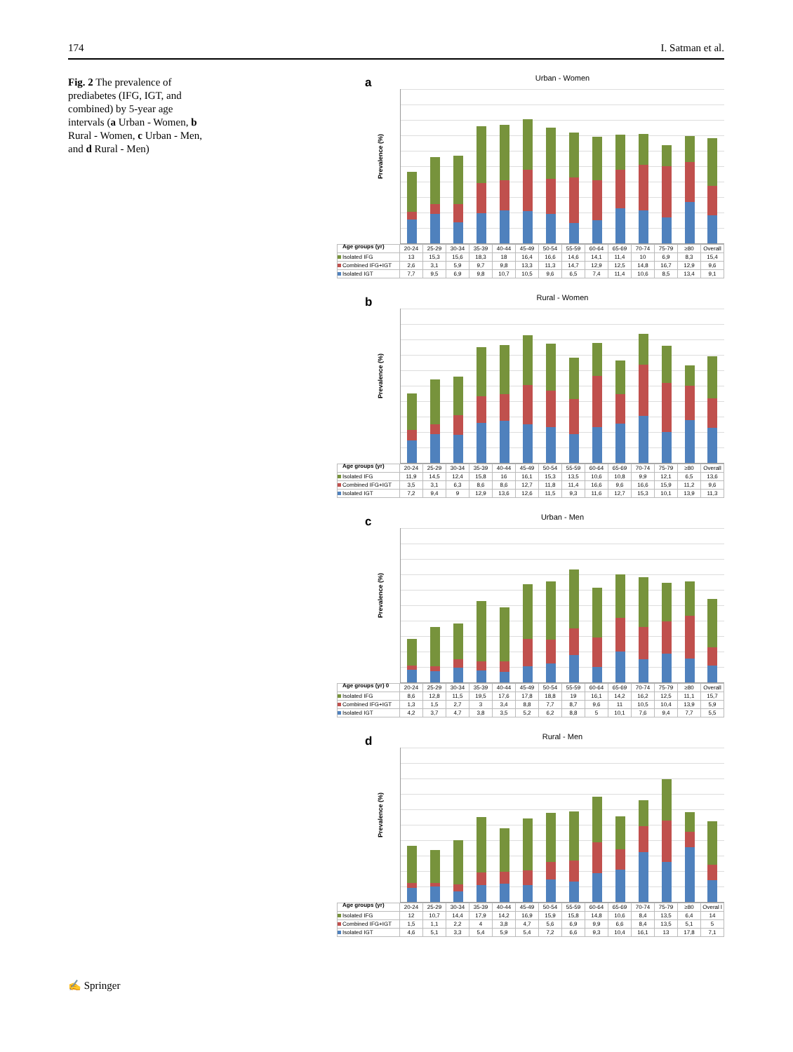174 I. Satman et al.
Fig. 2 The prevalence of prediabetes (IFG, IGT, and combined) by 5-year age intervals (a Urban - Women, b Rural - Women, c Urban - Men, and d Rural - Men)
a
Prevalence (%)
Age groups (yr)
Urban - Women
| | 20-24 | 25-29 | 30-34 | 35-39 | 40-44 | 45-49 | 50-54 | 55-59 | 60-64 | 65-69 | 70-74 | 75-79 | ≥80 | Overall |
| Isolated IFG | 13 | 15,3 | 15,6 | 18,3 | 18 | 16,4 | 16,6 | 14,6 | 14,1 | 11,4 | 10 | 6,9 | 8,3 | 15,4 |
| Combined IFG+IGT | 2,6 | 3,1 | 5,9 | 9,7 | 9,8 | 13,3 | 11,3 | 14,7 | 12,9 | 12,5 | 14,8 | 16,7 | 12,9 | 9,6 |
| Isolated IGT | 7,7 | 9,5 | 6,9 | 9,8 | 10,7 | 10,5 | 9,6 | 6,5 | 7,4 | 11,4 | 10,6 | 8,5 | 13,4 | 9,1 |
b
Prevalence (%)
Age groups (yr)
Rural - Women
| | 20-24 | 25-29 | 30-34 | 35-39 | 40-44 | 45-49 | 50-54 | 55-59 | 60-64 | 65-69 | 70-74 | 75-79 | ≥80 | Overall |
| Isolated IFG | 11,9 | 14,5 | 12,4 | 15,8 | 16 | 16,1 | 15,3 | 13,5 | 10,6 | 10,8 | 9,9 | 12,1 | 6,5 | 13,6 |
| Combined IFG+IGT | 3,5 | 3,1 | 6,3 | 8,6 | 8,6 | 12,7 | 11,8 | 11,4 | 16,6 | 9,6 | 16,6 | 15,9 | 11,2 | 9,6 |
| Isolated IGT | 7,2 | 9,4 | 9 | 12,9 | 13,6 | 12,6 | 11,5 | 9,3 | 11,6 | 12,7 | 15,3 | 10,1 | 13,9 | 11,3 |
c
Prevalence (%)
Age groups (yr) 0
Urban - Men
| | 20-24 | 25-29 | 30-34 | 35-39 | 40-44 | 45-49 | 50-54 | 55-59 | 60-64 | 65-69 | 70-74 | 75-79 | ≥80 | Overall |
| Isolated IFG | 8,6 | 12,8 | 11,5 | 19,5 | 17,6 | 17,8 | 18,8 | 19 | 16,1 | 14,2 | 16,2 | 12,5 | 11,1 | 15,7 |
| Combined IFG+IGT | 1,3 | 1,5 | 2,7 | 3 | 3,4 | 8,8 | 7,7 | 8,7 | 9,6 | 11 | 10,5 | 10,4 | 13,9 | 5,9 |
| Isolated IGT | 4,2 | 3,7 | 4,7 | 3,8 | 3,5 | 5,2 | 6,2 | 8,8 | 5 | 10,1 | 7,6 | 9,4 | 7,7 | 5,5 |
d
Prevalence (%)
Age groups (yr)
Rural - Men
| | 20-24 | 25-29 | 30-34 | 35-39 | 40-44 | 45-49 | 50-54 | 55-59 | 60-64 | 65-69 | 70-74 | 75-79 | ≥80 | Overal l |
| Isolated IFG | 12 | 10,7 | 14,4 | 17,9 | 14,2 | 16,9 | 15,9 | 15,8 | 14,8 | 10,6 | 8,4 | 13,5 | 6,4 | 14 |
| Combined IFG+IGT | 1,5 | 1,1 | 2,2 | 4 | 3,8 | 4,7 | 5,6 | 6,9 | 9,9 | 6,6 | 8,4 | 13,5 | 5,1 | 5 |
| Isolated IGT | 4,6 | 5,1 | 3,3 | 5,4 | 5,9 | 5,4 | 7,2 | 6,6 | 9,3 | 10,4 | 16,1 | 13 | 17,8 | 7,1 |
✍ Springer